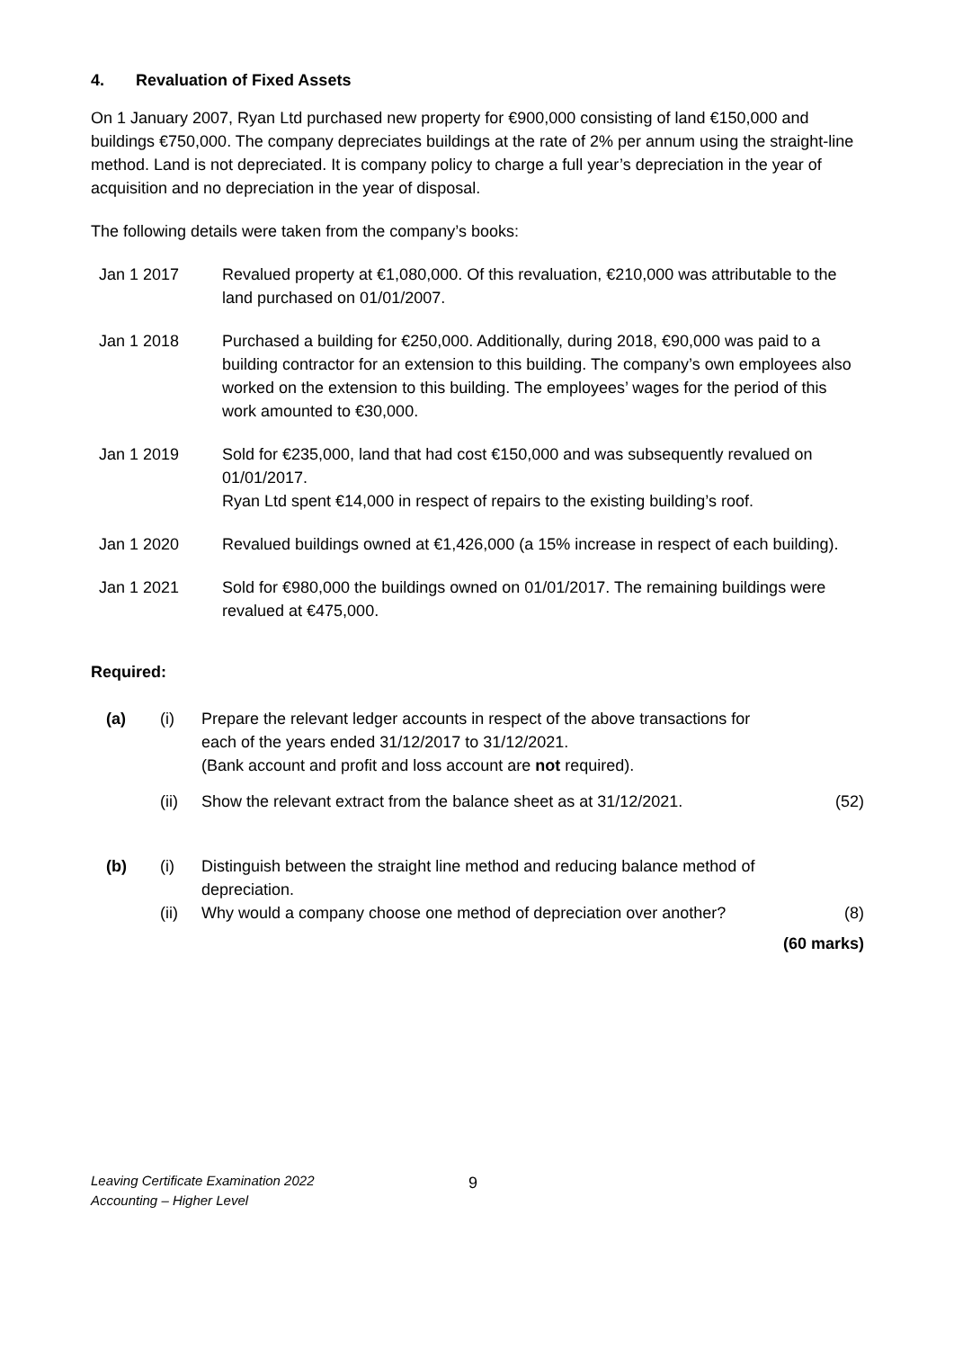4. Revaluation of Fixed Assets
On 1 January 2007, Ryan Ltd purchased new property for €900,000 consisting of land €150,000 and buildings €750,000. The company depreciates buildings at the rate of 2% per annum using the straight-line method. Land is not depreciated. It is company policy to charge a full year’s depreciation in the year of acquisition and no depreciation in the year of disposal.
The following details were taken from the company’s books:
Jan 1 2017 Revalued property at €1,080,000. Of this revaluation, €210,000 was attributable to the land purchased on 01/01/2007.
Jan 1 2018 Purchased a building for €250,000. Additionally, during 2018, €90,000 was paid to a building contractor for an extension to this building. The company’s own employees also worked on the extension to this building. The employees’ wages for the period of this work amounted to €30,000.
Jan 1 2019 Sold for €235,000, land that had cost €150,000 and was subsequently revalued on 01/01/2017.
Ryan Ltd spent €14,000 in respect of repairs to the existing building’s roof.
Jan 1 2020 Revalued buildings owned at €1,426,000 (a 15% increase in respect of each building).
Jan 1 2021 Sold for €980,000 the buildings owned on 01/01/2017. The remaining buildings were revalued at €475,000.
Required:
(a) (i) Prepare the relevant ledger accounts in respect of the above transactions for
each of the years ended 31/12/2017 to 31/12/2021.
(Bank account and profit and loss account are not required).
(ii) Show the relevant extract from the balance sheet as at 31/12/2021.
(52)
(b) (i) Distinguish between the straight line method and reducing balance method of depreciation.
(ii) Why would a company choose one method of depreciation over another?
(8)
(60 marks)
Leaving Certificate Examination 2022
Accounting – Higher Level
9